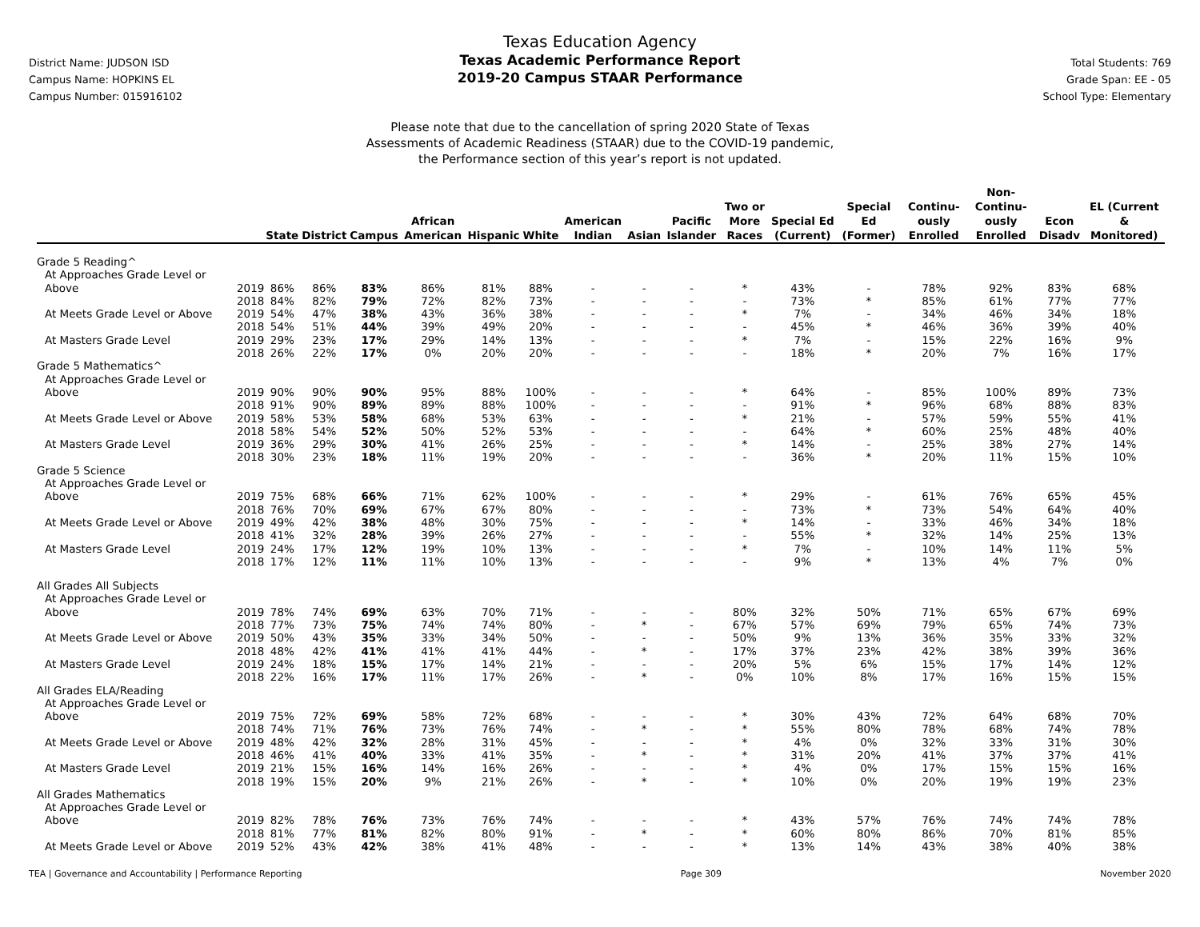District Name: JUDSON ISD
Campus Name: HOPKINS EL
Campus Number: 015916102
Texas Education Agency
Texas Academic Performance Report
2019-20 Campus STAAR Performance
Total Students: 769
Grade Span: EE - 05
School Type: Elementary
Please note that due to the cancellation of spring 2020 State of Texas
Assessments of Academic Readiness (STAAR) due to the COVID-19 pandemic,
the Performance section of this year’s report is not updated.
| | | State | District | Campus | African American | Hispanic | White | American Indian | Asian | Pacific Islander | Two or More Races | Special Ed (Current) | Special Ed (Former) | Continu-ously Enrolled | Non-Continu-ously Enrolled | Econ Disadv | EL (Current & Monitored) |
| --- | --- | --- | --- | --- | --- | --- | --- | --- | --- | --- | --- | --- | --- | --- | --- | --- | --- |
| Grade 5 Reading^ | | | | | | | | | | | | | | | | | |
| At Approaches Grade Level or | | | | | | | | | | | | | | | | | |
| Above | 2019 | 86% | 86% | 83% | 86% | 81% | 88% | - | - | - | * | 43% | - | 78% | 92% | 83% | 68% |
| | 2018 | 84% | 82% | 79% | 72% | 82% | 73% | - | - | - | - | 73% | * | 85% | 61% | 77% | 77% |
| At Meets Grade Level or Above | 2019 | 54% | 47% | 38% | 43% | 36% | 38% | - | - | - | * | 7% | - | 34% | 46% | 34% | 18% |
| | 2018 | 54% | 51% | 44% | 39% | 49% | 20% | - | - | - | - | 45% | * | 46% | 36% | 39% | 40% |
| At Masters Grade Level | 2019 | 29% | 23% | 17% | 29% | 14% | 13% | - | - | - | * | 7% | - | 15% | 22% | 16% | 9% |
| | 2018 | 26% | 22% | 17% | 0% | 20% | 20% | - | - | - | - | 18% | * | 20% | 7% | 16% | 17% |
| Grade 5 Mathematics^ | | | | | | | | | | | | | | | | | |
| At Approaches Grade Level or | | | | | | | | | | | | | | | | | |
| Above | 2019 | 90% | 90% | 90% | 95% | 88% | 100% | - | - | - | * | 64% | - | 85% | 100% | 89% | 73% |
| | 2018 | 91% | 90% | 89% | 89% | 88% | 100% | - | - | - | - | 91% | * | 96% | 68% | 88% | 83% |
| At Meets Grade Level or Above | 2019 | 58% | 53% | 58% | 68% | 53% | 63% | - | - | - | * | 21% | - | 57% | 59% | 55% | 41% |
| | 2018 | 58% | 54% | 52% | 50% | 52% | 53% | - | - | - | - | 64% | * | 60% | 25% | 48% | 40% |
| At Masters Grade Level | 2019 | 36% | 29% | 30% | 41% | 26% | 25% | - | - | - | * | 14% | - | 25% | 38% | 27% | 14% |
| | 2018 | 30% | 23% | 18% | 11% | 19% | 20% | - | - | - | - | 36% | * | 20% | 11% | 15% | 10% |
| Grade 5 Science | | | | | | | | | | | | | | | | | |
| At Approaches Grade Level or | | | | | | | | | | | | | | | | | |
| Above | 2019 | 75% | 68% | 66% | 71% | 62% | 100% | - | - | - | * | 29% | - | 61% | 76% | 65% | 45% |
| | 2018 | 76% | 70% | 69% | 67% | 67% | 80% | - | - | - | - | 73% | * | 73% | 54% | 64% | 40% |
| At Meets Grade Level or Above | 2019 | 49% | 42% | 38% | 48% | 30% | 75% | - | - | - | * | 14% | - | 33% | 46% | 34% | 18% |
| | 2018 | 41% | 32% | 28% | 39% | 26% | 27% | - | - | - | - | 55% | * | 32% | 14% | 25% | 13% |
| At Masters Grade Level | 2019 | 24% | 17% | 12% | 19% | 10% | 13% | - | - | - | * | 7% | - | 10% | 14% | 11% | 5% |
| | 2018 | 17% | 12% | 11% | 11% | 10% | 13% | - | - | - | - | 9% | * | 13% | 4% | 7% | 0% |
| All Grades All Subjects | | | | | | | | | | | | | | | | | |
| At Approaches Grade Level or | | | | | | | | | | | | | | | | | |
| Above | 2019 | 78% | 74% | 69% | 63% | 70% | 71% | - | - | - | 80% | 32% | 50% | 71% | 65% | 67% | 69% |
| | 2018 | 77% | 73% | 75% | 74% | 74% | 80% | - | * | - | 67% | 57% | 69% | 79% | 65% | 74% | 73% |
| At Meets Grade Level or Above | 2019 | 50% | 43% | 35% | 33% | 34% | 50% | - | - | - | 50% | 9% | 13% | 36% | 35% | 33% | 32% |
| | 2018 | 48% | 42% | 41% | 41% | 41% | 44% | - | * | - | 17% | 37% | 23% | 42% | 38% | 39% | 36% |
| At Masters Grade Level | 2019 | 24% | 18% | 15% | 17% | 14% | 21% | - | - | - | 20% | 5% | 6% | 15% | 17% | 14% | 12% |
| | 2018 | 22% | 16% | 17% | 11% | 17% | 26% | - | * | - | 0% | 10% | 8% | 17% | 16% | 15% | 15% |
| All Grades ELA/Reading | | | | | | | | | | | | | | | | | |
| At Approaches Grade Level or | | | | | | | | | | | | | | | | | |
| Above | 2019 | 75% | 72% | 69% | 58% | 72% | 68% | - | - | - | * | 30% | 43% | 72% | 64% | 68% | 70% |
| | 2018 | 74% | 71% | 76% | 73% | 76% | 74% | - | * | - | * | 55% | 80% | 78% | 68% | 74% | 78% |
| At Meets Grade Level or Above | 2019 | 48% | 42% | 32% | 28% | 31% | 45% | - | - | - | * | 4% | 0% | 32% | 33% | 31% | 30% |
| | 2018 | 46% | 41% | 40% | 33% | 41% | 35% | - | * | - | * | 31% | 20% | 41% | 37% | 37% | 41% |
| At Masters Grade Level | 2019 | 21% | 15% | 16% | 14% | 16% | 26% | - | - | - | * | 4% | 0% | 17% | 15% | 15% | 16% |
| | 2018 | 19% | 15% | 20% | 9% | 21% | 26% | - | * | - | * | 10% | 0% | 20% | 19% | 19% | 23% |
| All Grades Mathematics | | | | | | | | | | | | | | | | | |
| At Approaches Grade Level or | | | | | | | | | | | | | | | | | |
| Above | 2019 | 82% | 78% | 76% | 73% | 76% | 74% | - | - | - | * | 43% | 57% | 76% | 74% | 74% | 78% |
| | 2018 | 81% | 77% | 81% | 82% | 80% | 91% | - | * | - | * | 60% | 80% | 86% | 70% | 81% | 85% |
| At Meets Grade Level or Above | 2019 | 52% | 43% | 42% | 38% | 41% | 48% | - | - | - | * | 13% | 14% | 43% | 38% | 40% | 38% |
TEA | Governance and Accountability | Performance Reporting Page 309 November 2020